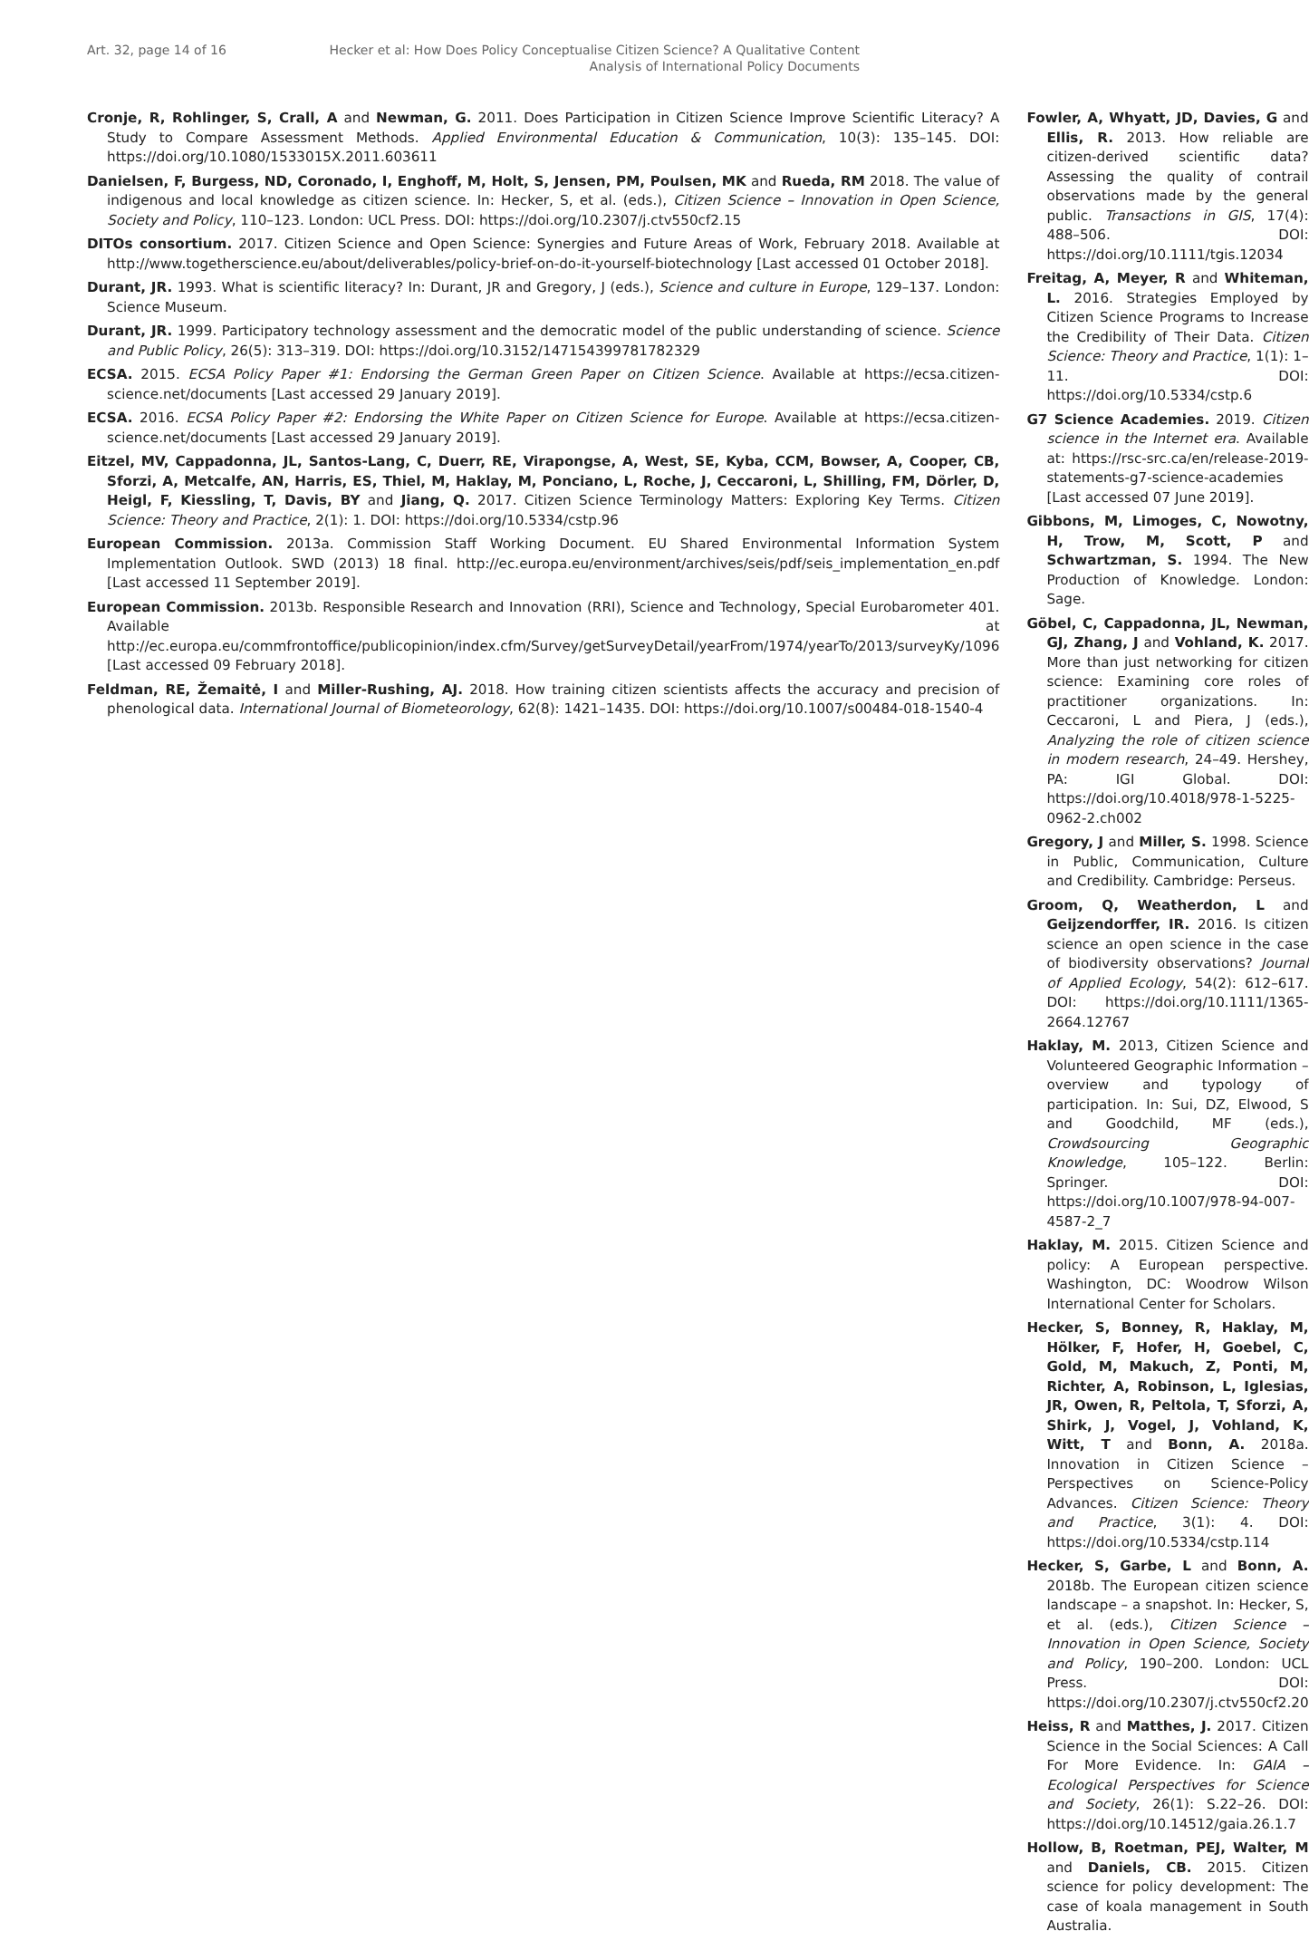Art. 32, page 14 of 16 Hecker et al: How Does Policy Conceptualise Citizen Science? A Qualitative Content
Analysis of International Policy Documents
Cronje, R, Rohlinger, S, Crall, A and Newman, G. 2011. Does Participation in Citizen Science Improve Scientific Literacy? A Study to Compare Assessment Methods. Applied Environmental Education & Communication, 10(3): 135–145. DOI: https://doi.org/10.1080/1533015X.2011.603611
Danielsen, F, Burgess, ND, Coronado, I, Enghoff, M, Holt, S, Jensen, PM, Poulsen, MK and Rueda, RM 2018. The value of indigenous and local knowledge as citizen science. In: Hecker, S, et al. (eds.), Citizen Science – Innovation in Open Science, Society and Policy, 110–123. London: UCL Press. DOI: https://doi.org/10.2307/j.ctv550cf2.15
DITOs consortium. 2017. Citizen Science and Open Science: Synergies and Future Areas of Work, February 2018. Available at http://www.togetherscience.eu/about/deliverables/policy-brief-on-do-it-yourself-biotechnology [Last accessed 01 October 2018].
Durant, JR. 1993. What is scientific literacy? In: Durant, JR and Gregory, J (eds.), Science and culture in Europe, 129–137. London: Science Museum.
Durant, JR. 1999. Participatory technology assessment and the democratic model of the public understanding of science. Science and Public Policy, 26(5): 313–319. DOI: https://doi.org/10.3152/147154399781782329
ECSA. 2015. ECSA Policy Paper #1: Endorsing the German Green Paper on Citizen Science. Available at https://ecsa.citizen-science.net/documents [Last accessed 29 January 2019].
ECSA. 2016. ECSA Policy Paper #2: Endorsing the White Paper on Citizen Science for Europe. Available at https://ecsa.citizen-science.net/documents [Last accessed 29 January 2019].
Eitzel, MV, Cappadonna, JL, Santos-Lang, C, Duerr, RE, Virapongse, A, West, SE, Kyba, CCM, Bowser, A, Cooper, CB, Sforzi, A, Metcalfe, AN, Harris, ES, Thiel, M, Haklay, M, Ponciano, L, Roche, J, Ceccaroni, L, Shilling, FM, Dörler, D, Heigl, F, Kiessling, T, Davis, BY and Jiang, Q. 2017. Citizen Science Terminology Matters: Exploring Key Terms. Citizen Science: Theory and Practice, 2(1): 1. DOI: https://doi.org/10.5334/cstp.96
European Commission. 2013a. Commission Staff Working Document. EU Shared Environmental Information System Implementation Outlook. SWD (2013) 18 final. http://ec.europa.eu/environment/archives/seis/pdf/seis_implementation_en.pdf [Last accessed 11 September 2019].
European Commission. 2013b. Responsible Research and Innovation (RRI), Science and Technology, Special Eurobarometer 401. Available at http://ec.europa.eu/commfrontoffice/publicopinion/index.cfm/Survey/getSurveyDetail/yearFrom/1974/yearTo/2013/surveyKy/1096 [Last accessed 09 February 2018].
Feldman, RE, Žemaitė, I and Miller-Rushing, AJ. 2018. How training citizen scientists affects the accuracy and precision of phenological data. International Journal of Biometeorology, 62(8): 1421–1435. DOI: https://doi.org/10.1007/s00484-018-1540-4
Fowler, A, Whyatt, JD, Davies, G and Ellis, R. 2013. How reliable are citizen-derived scientific data? Assessing the quality of contrail observations made by the general public. Transactions in GIS, 17(4): 488–506. DOI: https://doi.org/10.1111/tgis.12034
Freitag, A, Meyer, R and Whiteman, L. 2016. Strategies Employed by Citizen Science Programs to Increase the Credibility of Their Data. Citizen Science: Theory and Practice, 1(1): 1–11. DOI: https://doi.org/10.5334/cstp.6
G7 Science Academies. 2019. Citizen science in the Internet era. Available at: https://rsc-src.ca/en/release-2019-statements-g7-science-academies [Last accessed 07 June 2019].
Gibbons, M, Limoges, C, Nowotny, H, Trow, M, Scott, P and Schwartzman, S. 1994. The New Production of Knowledge. London: Sage.
Göbel, C, Cappadonna, JL, Newman, GJ, Zhang, J and Vohland, K. 2017. More than just networking for citizen science: Examining core roles of practitioner organizations. In: Ceccaroni, L and Piera, J (eds.), Analyzing the role of citizen science in modern research, 24–49. Hershey, PA: IGI Global. DOI: https://doi.org/10.4018/978-1-5225-0962-2.ch002
Gregory, J and Miller, S. 1998. Science in Public, Communication, Culture and Credibility. Cambridge: Perseus.
Groom, Q, Weatherdon, L and Geijzendorffer, IR. 2016. Is citizen science an open science in the case of biodiversity observations? Journal of Applied Ecology, 54(2): 612–617. DOI: https://doi.org/10.1111/1365-2664.12767
Haklay, M. 2013, Citizen Science and Volunteered Geographic Information – overview and typology of participation. In: Sui, DZ, Elwood, S and Goodchild, MF (eds.), Crowdsourcing Geographic Knowledge, 105–122. Berlin: Springer. DOI: https://doi.org/10.1007/978-94-007-4587-2_7
Haklay, M. 2015. Citizen Science and policy: A European perspective. Washington, DC: Woodrow Wilson International Center for Scholars.
Hecker, S, Bonney, R, Haklay, M, Hölker, F, Hofer, H, Goebel, C, Gold, M, Makuch, Z, Ponti, M, Richter, A, Robinson, L, Iglesias, JR, Owen, R, Peltola, T, Sforzi, A, Shirk, J, Vogel, J, Vohland, K, Witt, T and Bonn, A. 2018a. Innovation in Citizen Science – Perspectives on Science-Policy Advances. Citizen Science: Theory and Practice, 3(1): 4. DOI: https://doi.org/10.5334/cstp.114
Hecker, S, Garbe, L and Bonn, A. 2018b. The European citizen science landscape – a snapshot. In: Hecker, S, et al. (eds.), Citizen Science – Innovation in Open Science, Society and Policy, 190–200. London: UCL Press. DOI: https://doi.org/10.2307/j.ctv550cf2.20
Heiss, R and Matthes, J. 2017. Citizen Science in the Social Sciences: A Call For More Evidence. In: GAIA – Ecological Perspectives for Science and Society, 26(1): S.22–26. DOI: https://doi.org/10.14512/gaia.26.1.7
Hollow, B, Roetman, PEJ, Walter, M and Daniels, CB. 2015. Citizen science for policy development: The case of koala management in South Australia.